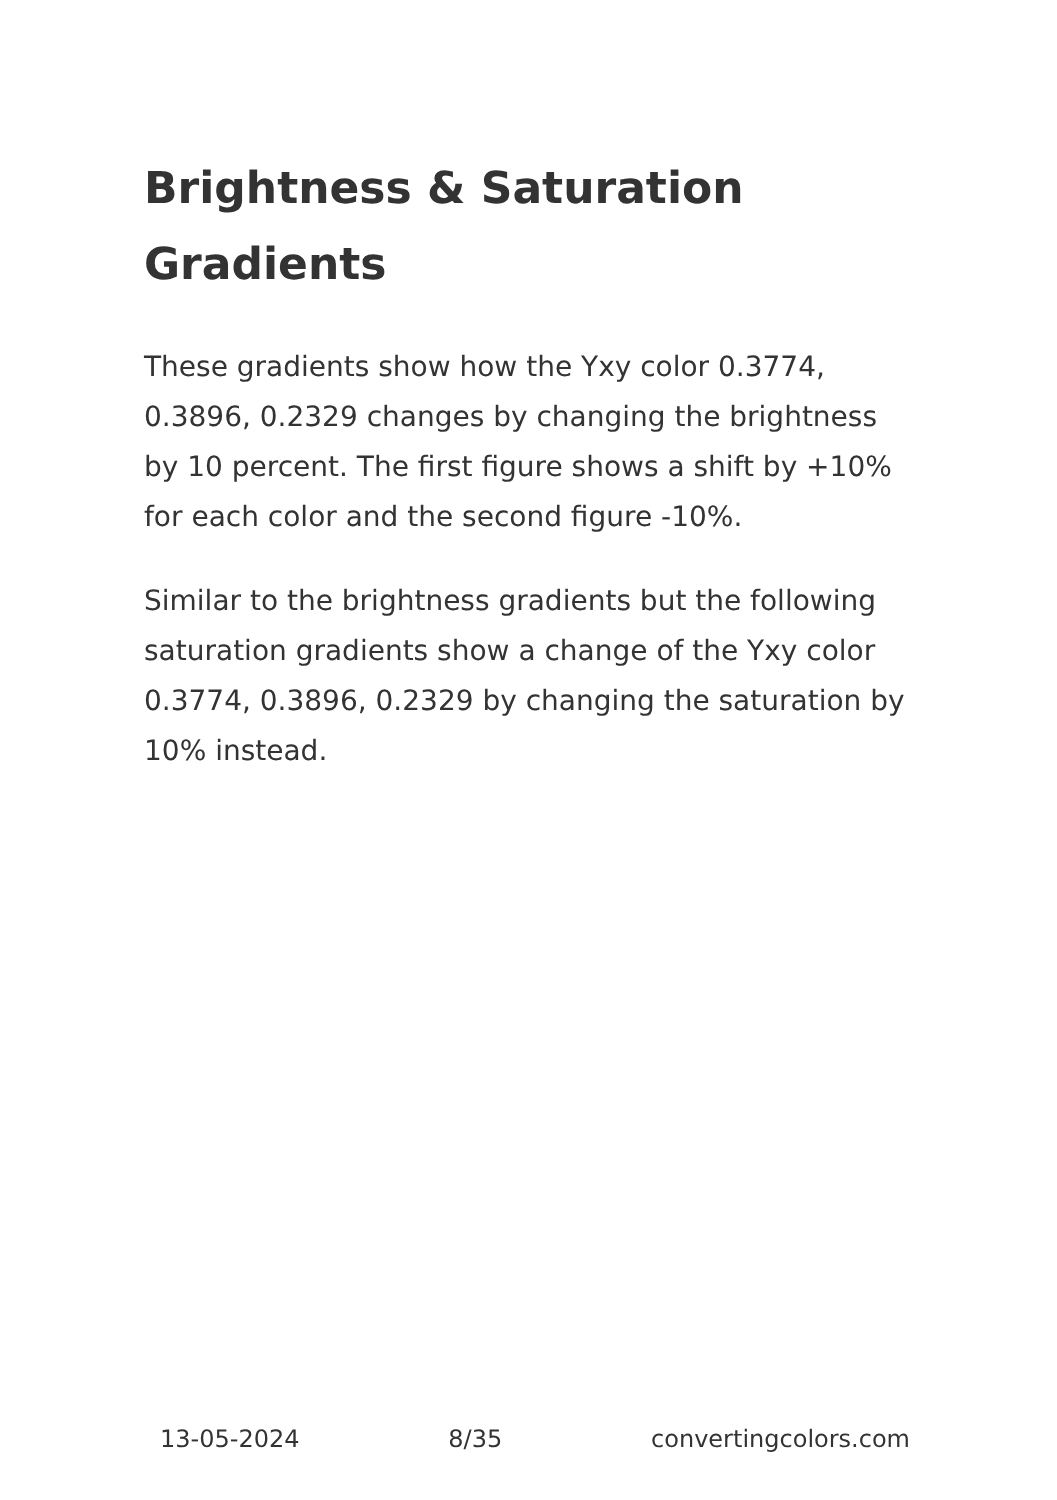Brightness & Saturation Gradients
These gradients show how the Yxy color 0.3774, 0.3896, 0.2329 changes by changing the brightness by 10 percent. The first figure shows a shift by +10% for each color and the second figure -10%.
Similar to the brightness gradients but the following saturation gradients show a change of the Yxy color 0.3774, 0.3896, 0.2329 by changing the saturation by 10% instead.
13-05-2024 8/35 convertingcolors.com